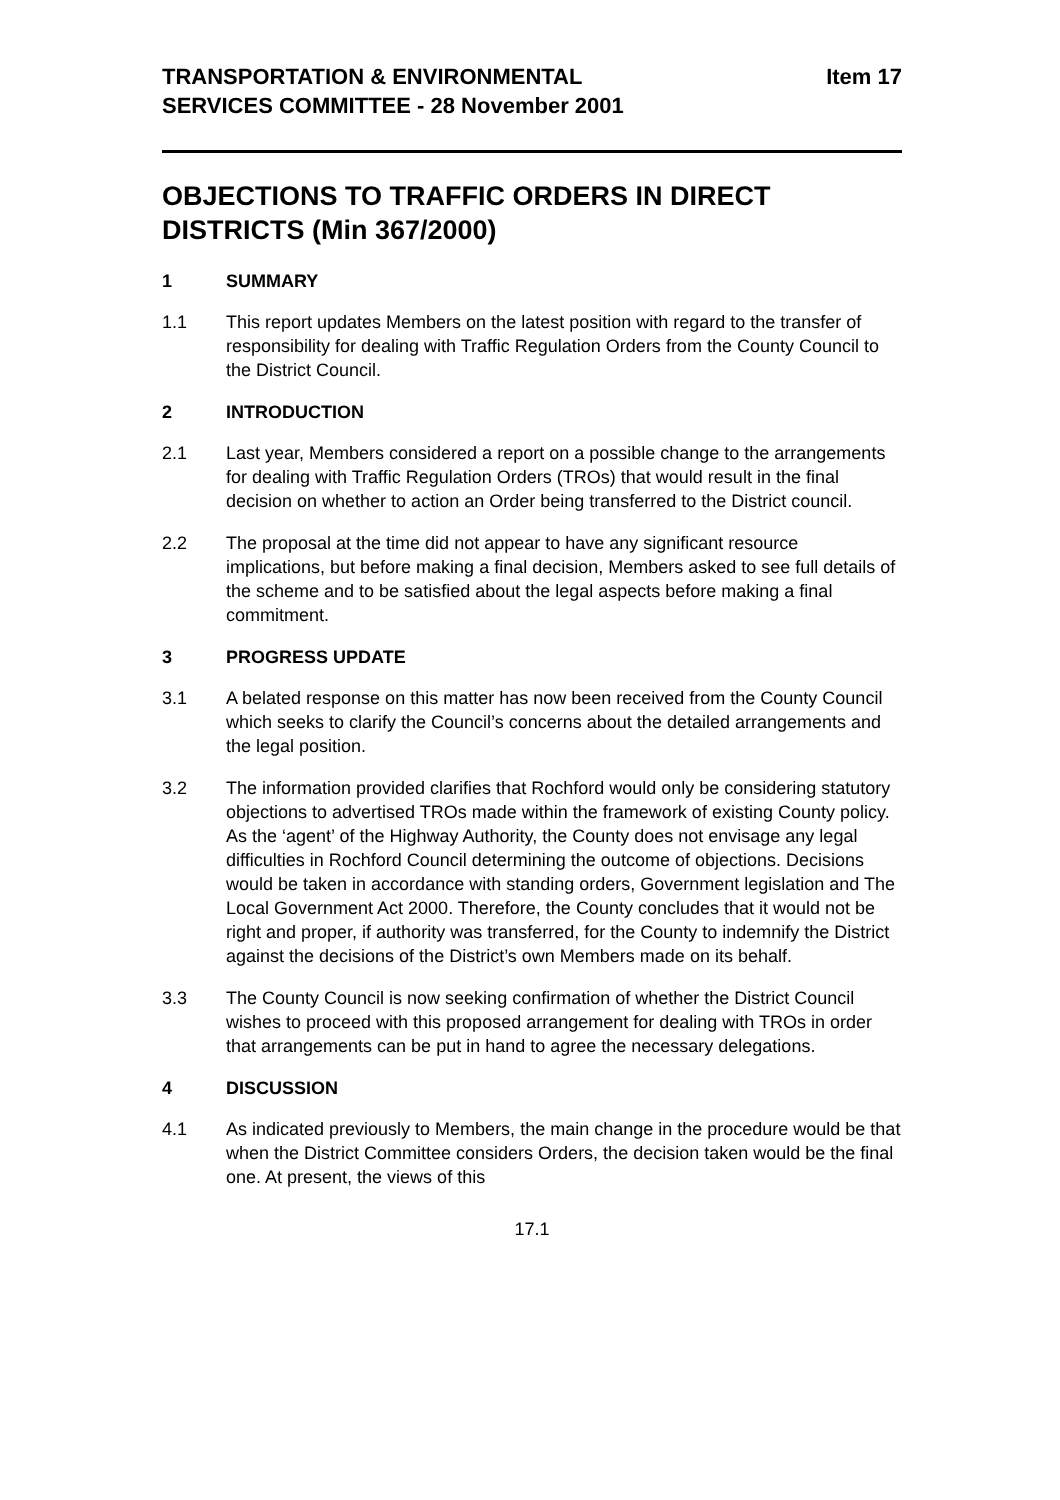TRANSPORTATION & ENVIRONMENTAL
SERVICES COMMITTEE - 28 November 2001
Item 17
OBJECTIONS TO TRAFFIC ORDERS IN DIRECT DISTRICTS (Min 367/2000)
1 SUMMARY
1.1 This report updates Members on the latest position with regard to the transfer of responsibility for dealing with Traffic Regulation Orders from the County Council to the District Council.
2 INTRODUCTION
2.1 Last year, Members considered a report on a possible change to the arrangements for dealing with Traffic Regulation Orders (TROs) that would result in the final decision on whether to action an Order being transferred to the District council.
2.2 The proposal at the time did not appear to have any significant resource implications, but before making a final decision, Members asked to see full details of the scheme and to be satisfied about the legal aspects before making a final commitment.
3 PROGRESS UPDATE
3.1 A belated response on this matter has now been received from the County Council which seeks to clarify the Council’s concerns about the detailed arrangements and the legal position.
3.2 The information provided clarifies that Rochford would only be considering statutory objections to advertised TROs made within the framework of existing County policy. As the ‘agent’ of the Highway Authority, the County does not envisage any legal difficulties in Rochford Council determining the outcome of objections. Decisions would be taken in accordance with standing orders, Government legislation and The Local Government Act 2000. Therefore, the County concludes that it would not be right and proper, if authority was transferred, for the County to indemnify the District against the decisions of the District’s own Members made on its behalf.
3.3 The County Council is now seeking confirmation of whether the District Council wishes to proceed with this proposed arrangement for dealing with TROs in order that arrangements can be put in hand to agree the necessary delegations.
4 DISCUSSION
4.1 As indicated previously to Members, the main change in the procedure would be that when the District Committee considers Orders, the decision taken would be the final one. At present, the views of this
17.1